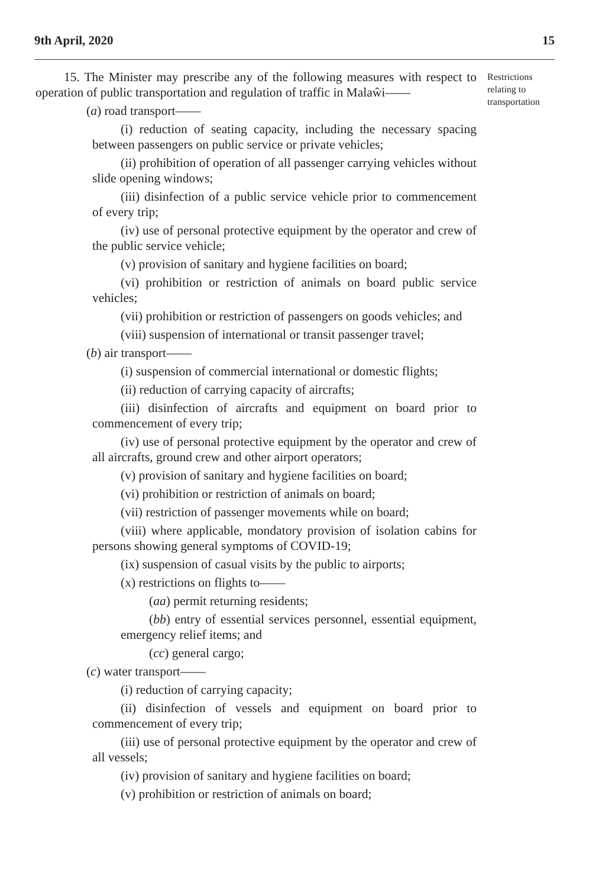9th April, 2020 15
15. The Minister may prescribe any of the following measures with respect to operation of public transportation and regulation of traffic in Malaŵi——
(a) road transport——
(i) reduction of seating capacity, including the necessary spacing between passengers on public service or private vehicles;
(ii) prohibition of operation of all passenger carrying vehicles without slide opening windows;
(iii) disinfection of a public service vehicle prior to commencement of every trip;
(iv) use of personal protective equipment by the operator and crew of the public service vehicle;
(v) provision of sanitary and hygiene facilities on board;
(vi) prohibition or restriction of animals on board public service vehicles;
(vii) prohibition or restriction of passengers on goods vehicles; and
(viii) suspension of international or transit passenger travel;
(b) air transport——
(i) suspension of commercial international or domestic flights;
(ii) reduction of carrying capacity of aircrafts;
(iii) disinfection of aircrafts and equipment on board prior to commencement of every trip;
(iv) use of personal protective equipment by the operator and crew of all aircrafts, ground crew and other airport operators;
(v) provision of sanitary and hygiene facilities on board;
(vi) prohibition or restriction of animals on board;
(vii) restriction of passenger movements while on board;
(viii) where applicable, mondatory provision of isolation cabins for persons showing general symptoms of COVID-19;
(ix) suspension of casual visits by the public to airports;
(x) restrictions on flights to——
(aa) permit returning residents;
(bb) entry of essential services personnel, essential equipment, emergency relief items; and
(cc) general cargo;
(c) water transport——
(i) reduction of carrying capacity;
(ii) disinfection of vessels and equipment on board prior to commencement of every trip;
(iii) use of personal protective equipment by the operator and crew of all vessels;
(iv) provision of sanitary and hygiene facilities on board;
(v) prohibition or restriction of animals on board;
Restrictions relating to transportation